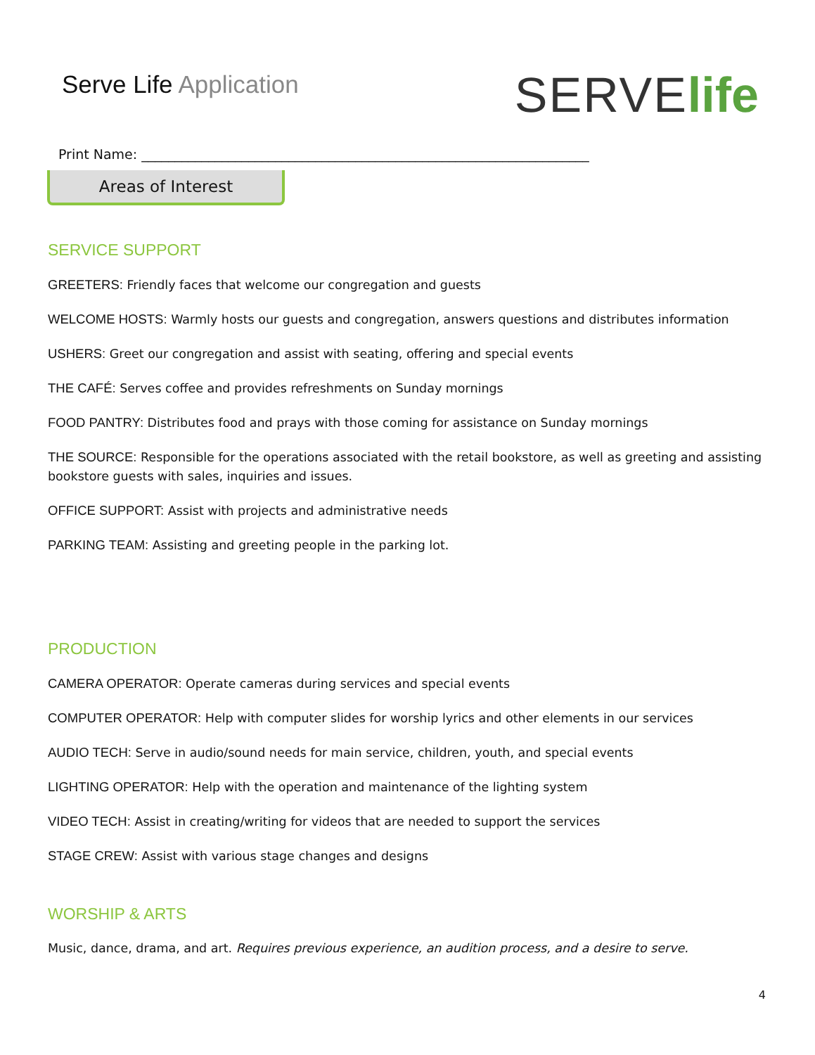Serve Life Application
SERVE life
Print Name: ___________________________________________________________________
Areas of Interest
SERVICE SUPPORT
GREETERS: Friendly faces that welcome our congregation and guests
WELCOME HOSTS: Warmly hosts our guests and congregation, answers questions and distributes information
USHERS: Greet our congregation and assist with seating, offering and special events
THE CAFÉ: Serves coffee and provides refreshments on Sunday mornings
FOOD PANTRY: Distributes food and prays with those coming for assistance on Sunday mornings
THE SOURCE: Responsible for the operations associated with the retail bookstore, as well as greeting and assisting bookstore guests with sales, inquiries and issues.
OFFICE SUPPORT: Assist with projects and administrative needs
PARKING TEAM: Assisting and greeting people in the parking lot.
PRODUCTION
CAMERA OPERATOR: Operate cameras during services and special events
COMPUTER OPERATOR: Help with computer slides for worship lyrics and other elements in our services
AUDIO TECH: Serve in audio/sound needs for main service, children, youth, and special events
LIGHTING OPERATOR: Help with the operation and maintenance of the lighting system
VIDEO TECH: Assist in creating/writing for videos that are needed to support the services
STAGE CREW: Assist with various stage changes and designs
WORSHIP & ARTS
Music, dance, drama, and art. Requires previous experience, an audition process, and a desire to serve.
4